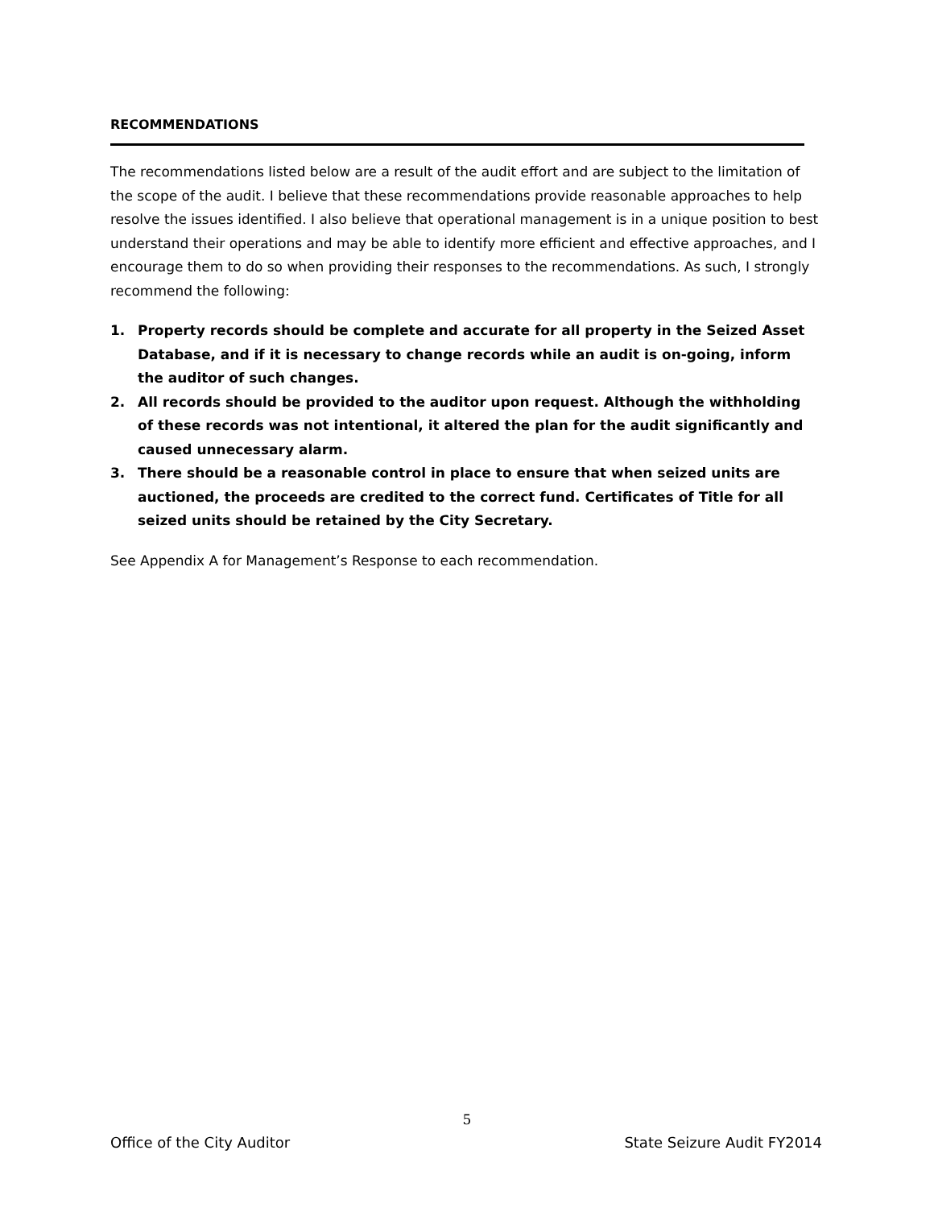RECOMMENDATIONS
The recommendations listed below are a result of the audit effort and are subject to the limitation of the scope of the audit. I believe that these recommendations provide reasonable approaches to help resolve the issues identified. I also believe that operational management is in a unique position to best understand their operations and may be able to identify more efficient and effective approaches, and I encourage them to do so when providing their responses to the recommendations. As such, I strongly recommend the following:
1. Property records should be complete and accurate for all property in the Seized Asset Database, and if it is necessary to change records while an audit is on-going, inform the auditor of such changes.
2. All records should be provided to the auditor upon request. Although the withholding of these records was not intentional, it altered the plan for the audit significantly and caused unnecessary alarm.
3. There should be a reasonable control in place to ensure that when seized units are auctioned, the proceeds are credited to the correct fund. Certificates of Title for all seized units should be retained by the City Secretary.
See Appendix A for Management’s Response to each recommendation.
5
Office of the City Auditor State Seizure Audit FY2014